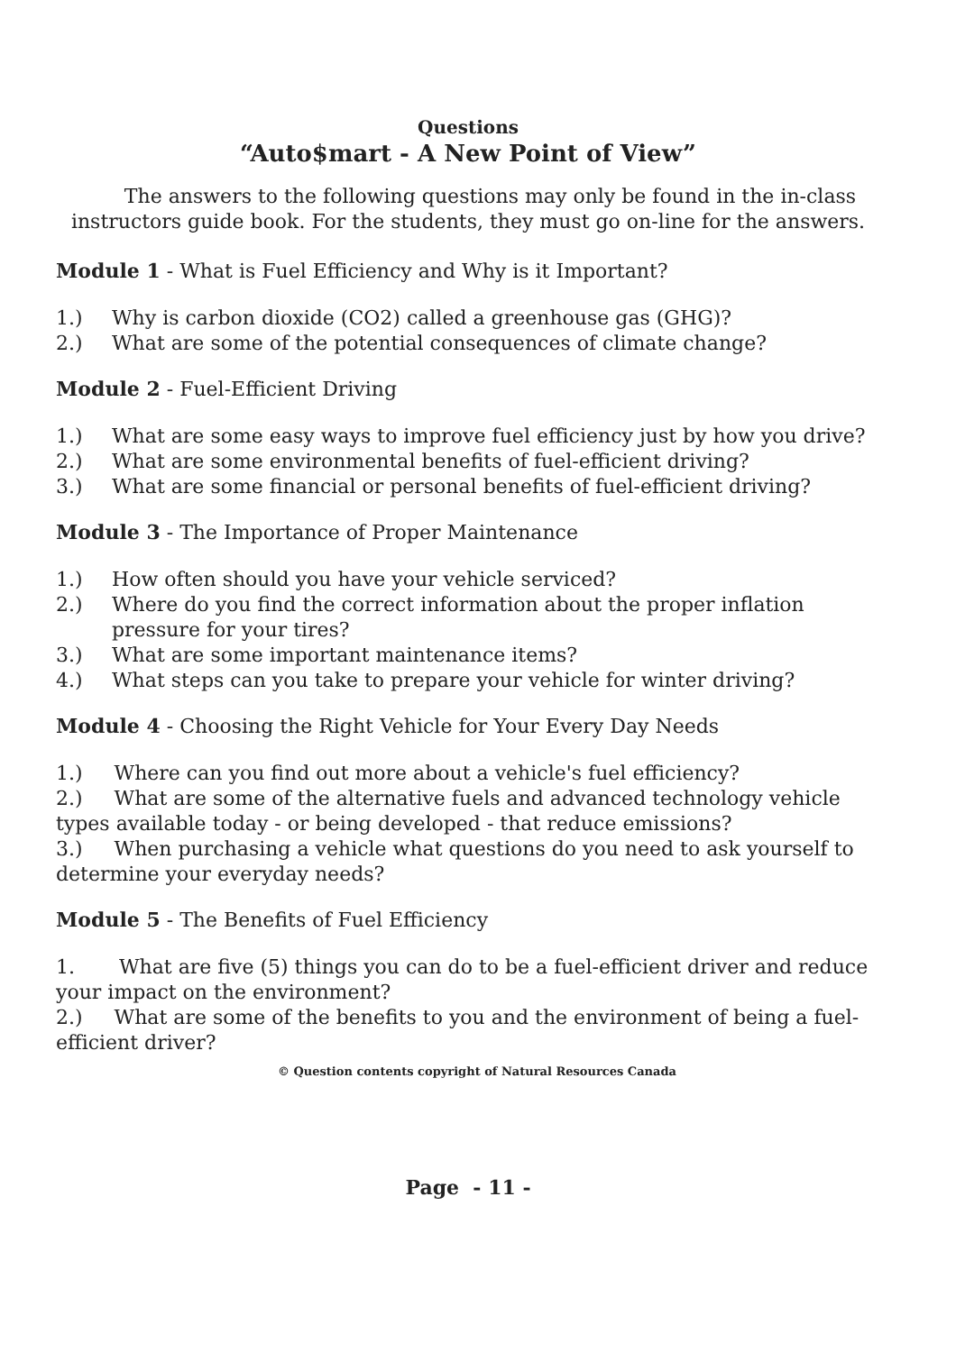Questions
“Auto$mart - A New Point of View”
The answers to the following questions may only be found in the in-class instructors guide book. For the students, they must go on-line for the answers.
Module 1 - What is Fuel Efficiency and Why is it Important?
1.) Why is carbon dioxide (CO2) called a greenhouse gas (GHG)?
2.) What are some of the potential consequences of climate change?
Module 2 - Fuel-Efficient Driving
1.) What are some easy ways to improve fuel efficiency just by how you drive?
2.) What are some environmental benefits of fuel-efficient driving?
3.) What are some financial or personal benefits of fuel-efficient driving?
Module 3 - The Importance of Proper Maintenance
1.) How often should you have your vehicle serviced?
2.) Where do you find the correct information about the proper inflation pressure for your tires?
3.) What are some important maintenance items?
4.) What steps can you take to prepare your vehicle for winter driving?
Module 4 - Choosing the Right Vehicle for Your Every Day Needs
1.) Where can you find out more about a vehicle's fuel efficiency?
2.) What are some of the alternative fuels and advanced technology vehicle types available today - or being developed - that reduce emissions?
3.) When purchasing a vehicle what questions do you need to ask yourself to determine your everyday needs?
Module 5 - The Benefits of Fuel Efficiency
1. What are five (5) things you can do to be a fuel-efficient driver and reduce your impact on the environment?
2.) What are some of the benefits to you and the environment of being a fuel-efficient driver?
© Question contents copyright of Natural Resources Canada
Page - 11 -